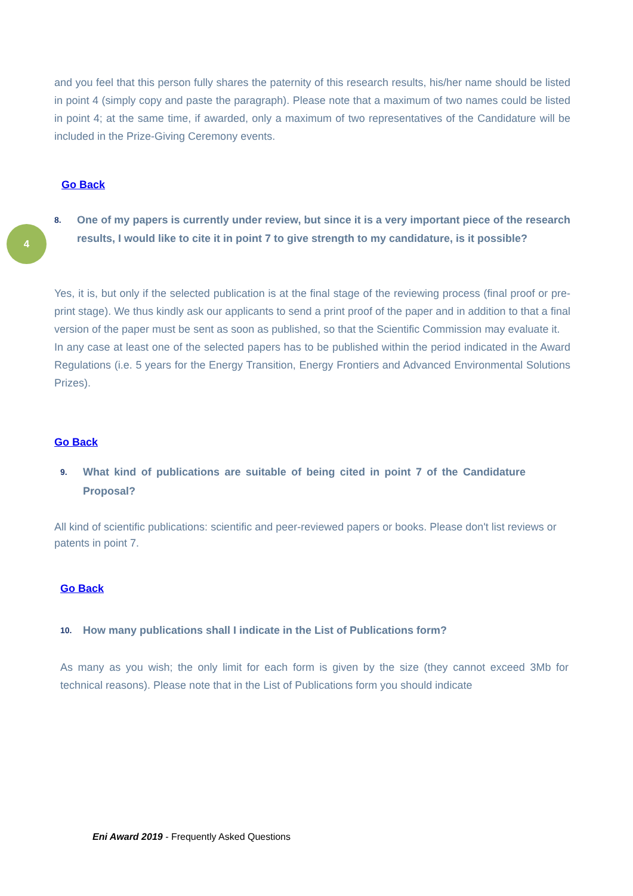and you feel that this person fully shares the paternity of this research results, his/her name should be listed in point 4 (simply copy and paste the paragraph). Please note that a maximum of two names could be listed in point 4; at the same time, if awarded, only a maximum of two representatives of the Candidature will be included in the Prize-Giving Ceremony events.
Go Back
4
8. One of my papers is currently under review, but since it is a very important piece of the research results, I would like to cite it in point 7 to give strength to my candidature, is it possible?
Yes, it is, but only if the selected publication is at the final stage of the reviewing process (final proof or pre-print stage). We thus kindly ask our applicants to send a print proof of the paper and in addition to that a final version of the paper must be sent as soon as published, so that the Scientific Commission may evaluate it.
In any case at least one of the selected papers has to be published within the period indicated in the Award Regulations (i.e. 5 years for the Energy Transition, Energy Frontiers and Advanced Environmental Solutions Prizes).
Go Back
9. What kind of publications are suitable of being cited in point 7 of the Candidature Proposal?
All kind of scientific publications: scientific and peer-reviewed papers or books. Please don't list reviews or patents in point 7.
Go Back
10. How many publications shall I indicate in the List of Publications form?
As many as you wish; the only limit for each form is given by the size (they cannot exceed 3Mb for technical reasons). Please note that in the List of Publications form you should indicate
Eni Award 2019 - Frequently Asked Questions